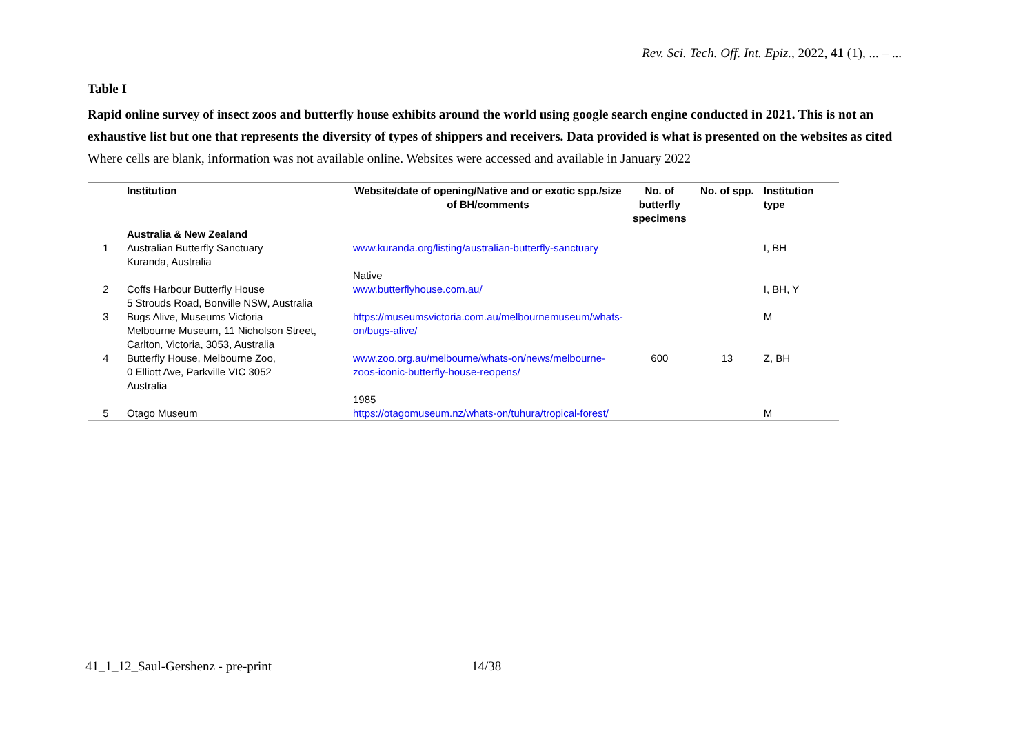Rev. Sci. Tech. Off. Int. Epiz., 2022, 41 (1), ... – ...
Table I
Rapid online survey of insect zoos and butterfly house exhibits around the world using google search engine conducted in 2021. This is not an exhaustive list but one that represents the diversity of types of shippers and receivers. Data provided is what is presented on the websites as cited
Where cells are blank, information was not available online. Websites were accessed and available in January 2022
| | Institution | Website/date of opening/Native and or exotic spp./size of BH/comments | No. of butterfly specimens | No. of spp. | Institution type |
| --- | --- | --- | --- | --- | --- |
| | Australia & New Zealand | | | | |
| 1 | Australian Butterfly Sanctuary Kuranda, Australia | www.kuranda.org/listing/australian-butterfly-sanctuary Native | | | I, BH |
| 2 | Coffs Harbour Butterfly House 5 Strouds Road, Bonville NSW, Australia | www.butterflyhouse.com.au/ | | | I, BH, Y |
| 3 | Bugs Alive, Museums Victoria Melbourne Museum, 11 Nicholson Street, Carlton, Victoria, 3053, Australia | https://museumsvictoria.com.au/melbournemuseum/whats-on/bugs-alive/ | | | M |
| 4 | Butterfly House, Melbourne Zoo, 0 Elliott Ave, Parkville VIC 3052 Australia | www.zoo.org.au/melbourne/whats-on/news/melbourne-zoos-iconic-butterfly-house-reopens/ 1985 | 600 | 13 | Z, BH |
| 5 | Otago Museum | https://otagomuseum.nz/whats-on/tuhura/tropical-forest/ | | | M |
41_1_12_Saul-Gershenz - pre-print 14/38